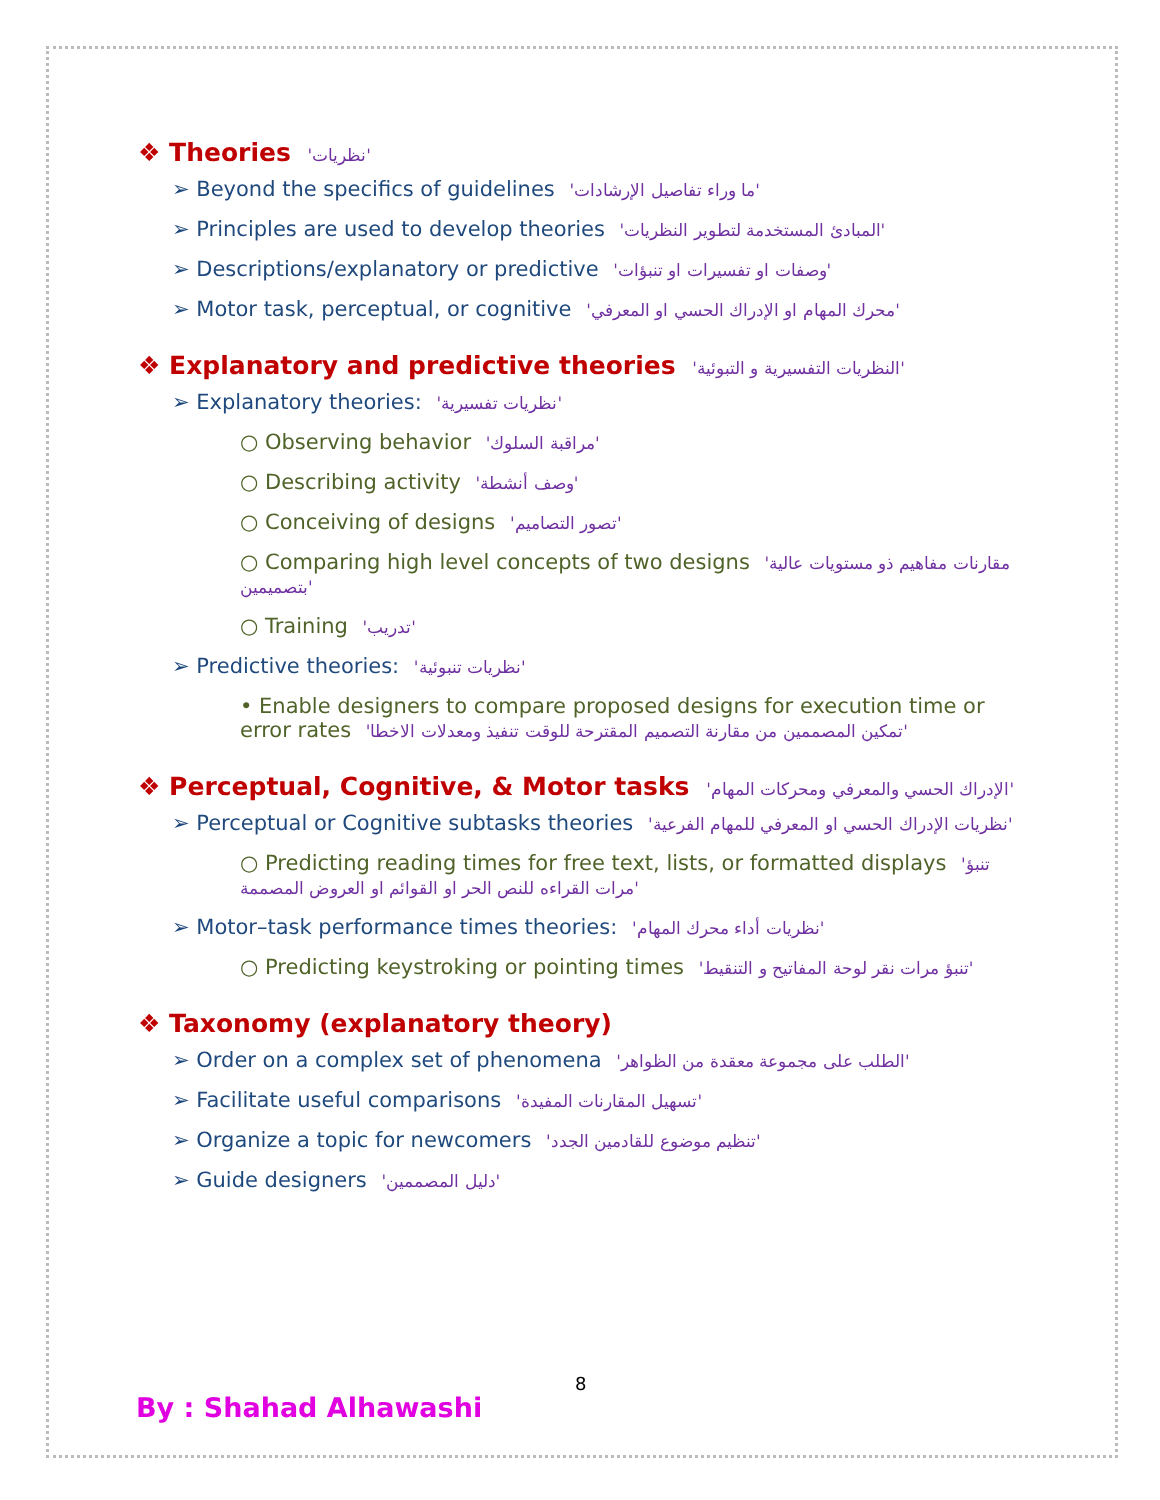❖ Theories 'نظريات'
➢ Beyond the specifics of guidelines 'ما وراء تفاصيل الإرشادات'
➢ Principles are used to develop theories 'المبادئ المستخدمة لتطوير النظريات'
➢ Descriptions/explanatory or predictive 'وصفات او تفسيرات او تنبؤات'
➢ Motor task, perceptual, or cognitive 'محرك المهام او الإدراك الحسي او المعرفي'
❖ Explanatory and predictive theories 'النظريات التفسيرية و التبوئية'
➢ Explanatory theories: 'نظريات تفسيرية'
○ Observing behavior 'مراقبة السلوك'
○ Describing activity 'وصف أنشطة'
○ Conceiving of designs 'تصور التصاميم'
○ Comparing high level concepts of two designs 'مقارنات مفاهيم ذو مستويات عالية بتصميمين'
○ Training 'تدريب'
➢ Predictive theories: 'نظريات تنبوئية'
• Enable designers to compare proposed designs for execution time or error rates 'تمكين المصممين من مقارنة التصميم المقترحة للوقت تنفيذ ومعدلات الاخطا'
❖ Perceptual, Cognitive, & Motor tasks 'الإدراك الحسي والمعرفي ومحركات المهام'
➢ Perceptual or Cognitive subtasks theories 'نظريات الإدراك الحسي او المعرفي للمهام الفرعية'
○ Predicting reading times for free text, lists, or formatted displays 'تنبؤ مرات القراءه للنص الحر او القوائم او العروض المصممة'
➢ Motor–task performance times theories: 'نظريات أداء محرك المهام'
○ Predicting keystroking or pointing times 'تنبؤ مرات نقر لوحة المفاتيح و التنقيط'
❖ Taxonomy (explanatory theory)
➢ Order on a complex set of phenomena 'الطلب على مجموعة معقدة من الظواهر'
➢ Facilitate useful comparisons 'تسهيل المقارنات المفيدة'
➢ Organize a topic for newcomers 'تنظيم موضوع للقادمين الجدد'
➢ Guide designers 'دليل المصممين'
8
By : Shahad Alhawashi